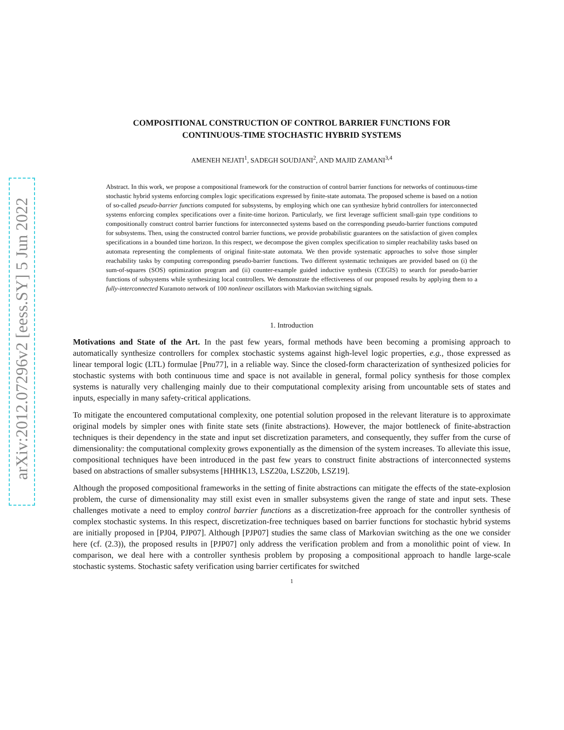arXiv:2012.07296v2 [eess.SY] 5 Jun 2022
COMPOSITIONAL CONSTRUCTION OF CONTROL BARRIER FUNCTIONS FOR
CONTINUOUS-TIME STOCHASTIC HYBRID SYSTEMS
AMENEH NEJATI<sup>1</sup>, SADEGH SOUDJANI<sup>2</sup>, AND MAJID ZAMANI<sup>3,4</sup>
Abstract. In this work, we propose a compositional framework for the construction of control barrier functions for networks of continuous-time stochastic hybrid systems enforcing complex logic specifications expressed by finite-state automata. The proposed scheme is based on a notion of so-called pseudo-barrier functions computed for subsystems, by employing which one can synthesize hybrid controllers for interconnected systems enforcing complex specifications over a finite-time horizon. Particularly, we first leverage sufficient small-gain type conditions to compositionally construct control barrier functions for interconnected systems based on the corresponding pseudo-barrier functions computed for subsystems. Then, using the constructed control barrier functions, we provide probabilistic guarantees on the satisfaction of given complex specifications in a bounded time horizon. In this respect, we decompose the given complex specification to simpler reachability tasks based on automata representing the complements of original finite-state automata. We then provide systematic approaches to solve those simpler reachability tasks by computing corresponding pseudo-barrier functions. Two different systematic techniques are provided based on (i) the sum-of-squares (SOS) optimization program and (ii) counter-example guided inductive synthesis (CEGIS) to search for pseudo-barrier functions of subsystems while synthesizing local controllers. We demonstrate the effectiveness of our proposed results by applying them to a fully-interconnected Kuramoto network of 100 nonlinear oscillators with Markovian switching signals.
1. Introduction
Motivations and State of the Art. In the past few years, formal methods have been becoming a promising approach to automatically synthesize controllers for complex stochastic systems against high-level logic properties, e.g., those expressed as linear temporal logic (LTL) formulae [Pnu77], in a reliable way. Since the closed-form characterization of synthesized policies for stochastic systems with both continuous time and space is not available in general, formal policy synthesis for those complex systems is naturally very challenging mainly due to their computational complexity arising from uncountable sets of states and inputs, especially in many safety-critical applications.
To mitigate the encountered computational complexity, one potential solution proposed in the relevant literature is to approximate original models by simpler ones with finite state sets (finite abstractions). However, the major bottleneck of finite-abstraction techniques is their dependency in the state and input set discretization parameters, and consequently, they suffer from the curse of dimensionality: the computational complexity grows exponentially as the dimension of the system increases. To alleviate this issue, compositional techniques have been introduced in the past few years to construct finite abstractions of interconnected systems based on abstractions of smaller subsystems [HHHK13, LSZ20a, LSZ20b, LSZ19].
Although the proposed compositional frameworks in the setting of finite abstractions can mitigate the effects of the state-explosion problem, the curse of dimensionality may still exist even in smaller subsystems given the range of state and input sets. These challenges motivate a need to employ control barrier functions as a discretization-free approach for the controller synthesis of complex stochastic systems. In this respect, discretization-free techniques based on barrier functions for stochastic hybrid systems are initially proposed in [PJ04, PJP07]. Although [PJP07] studies the same class of Markovian switching as the one we consider here (cf. (2.3)), the proposed results in [PJP07] only address the verification problem and from a monolithic point of view. In comparison, we deal here with a controller synthesis problem by proposing a compositional approach to handle large-scale stochastic systems. Stochastic safety verification using barrier certificates for switched
1